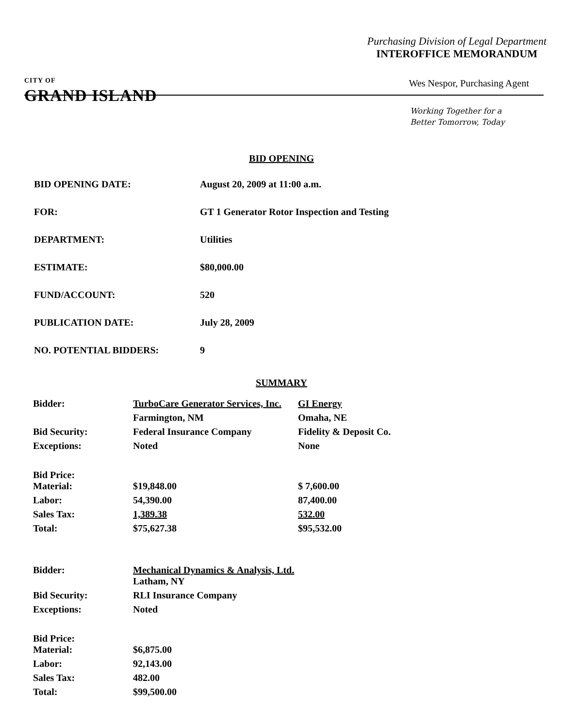Purchasing Division of Legal Department
INTEROFFICE MEMORANDUM
CITY OF
GRAND ISLAND
Wes Nespor, Purchasing Agent
Working Together for a
Better Tomorrow, Today
BID OPENING
BID OPENING DATE: August 20, 2009 at 11:00 a.m.
FOR: GT 1 Generator Rotor Inspection and Testing
DEPARTMENT: Utilities
ESTIMATE: $80,000.00
FUND/ACCOUNT: 520
PUBLICATION DATE: July 28, 2009
NO. POTENTIAL BIDDERS: 9
SUMMARY
| Bidder: | TurboCare Generator Services, Inc. | GI Energy |
| | Farmington, NM | Omaha, NE |
| Bid Security: | Federal Insurance Company | Fidelity & Deposit Co. |
| Exceptions: | Noted | None |
| Bid Price: | | |
| Material: | $19,848.00 | $ 7,600.00 |
| Labor: | 54,390.00 | 87,400.00 |
| Sales Tax: | 1,389.38 | 532.00 |
| Total: | $75,627.38 | $95,532.00 |
| Bidder: | Mechanical Dynamics & Analysis, Ltd. | |
| | Latham, NY | |
| Bid Security: | RLI Insurance Company | |
| Exceptions: | Noted | |
| Bid Price: | | |
| Material: | $6,875.00 | |
| Labor: | 92,143.00 | |
| Sales Tax: | 482.00 | |
| Total: | $99,500.00 | |